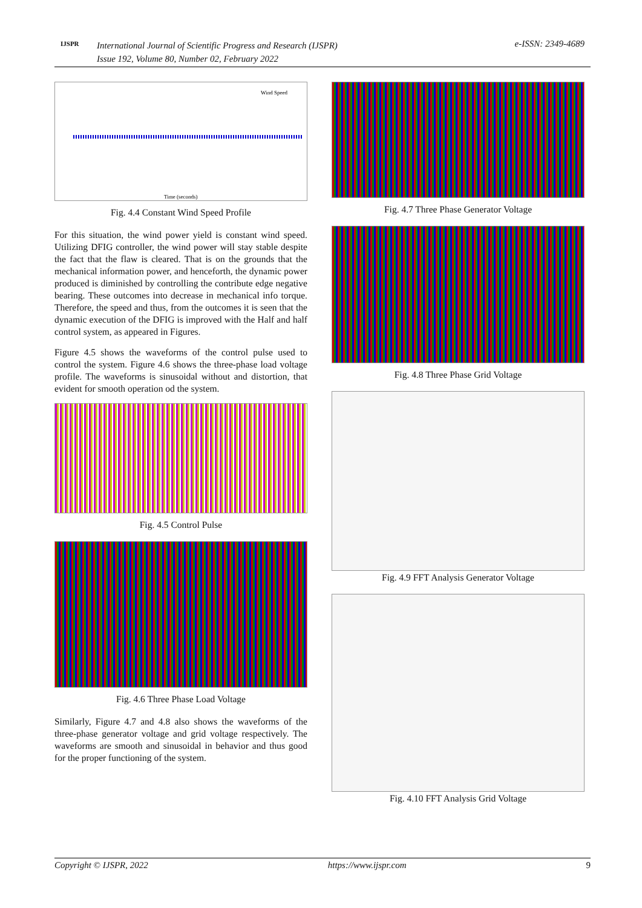IJSPR
International Journal of Scientific Progress and Research (IJSPR)
Issue 192, Volume 80, Number 02, February 2022
e-ISSN: 2349-4689
Wind Speed
Time (seconds)
Fig. 4.4 Constant Wind Speed Profile
For this situation, the wind power yield is constant wind speed. Utilizing DFIG controller, the wind power will stay stable despite the fact that the flaw is cleared. That is on the grounds that the mechanical information power, and henceforth, the dynamic power produced is diminished by controlling the contribute edge negative bearing. These outcomes into decrease in mechanical info torque. Therefore, the speed and thus, from the outcomes it is seen that the dynamic execution of the DFIG is improved with the Half and half control system, as appeared in Figures.
Figure 4.5 shows the waveforms of the control pulse used to control the system. Figure 4.6 shows the three-phase load voltage profile. The waveforms is sinusoidal without and distortion, that evident for smooth operation od the system.
Fig. 4.5 Control Pulse
Fig. 4.6 Three Phase Load Voltage
Similarly, Figure 4.7 and 4.8 also shows the waveforms of the three-phase generator voltage and grid voltage respectively. The waveforms are smooth and sinusoidal in behavior and thus good for the proper functioning of the system.
Fig. 4.7 Three Phase Generator Voltage
Fig. 4.8 Three Phase Grid Voltage
Fig. 4.9 FFT Analysis Generator Voltage
Fig. 4.10 FFT Analysis Grid Voltage
Copyright © IJSPR, 2022 https://www.ijspr.com 9